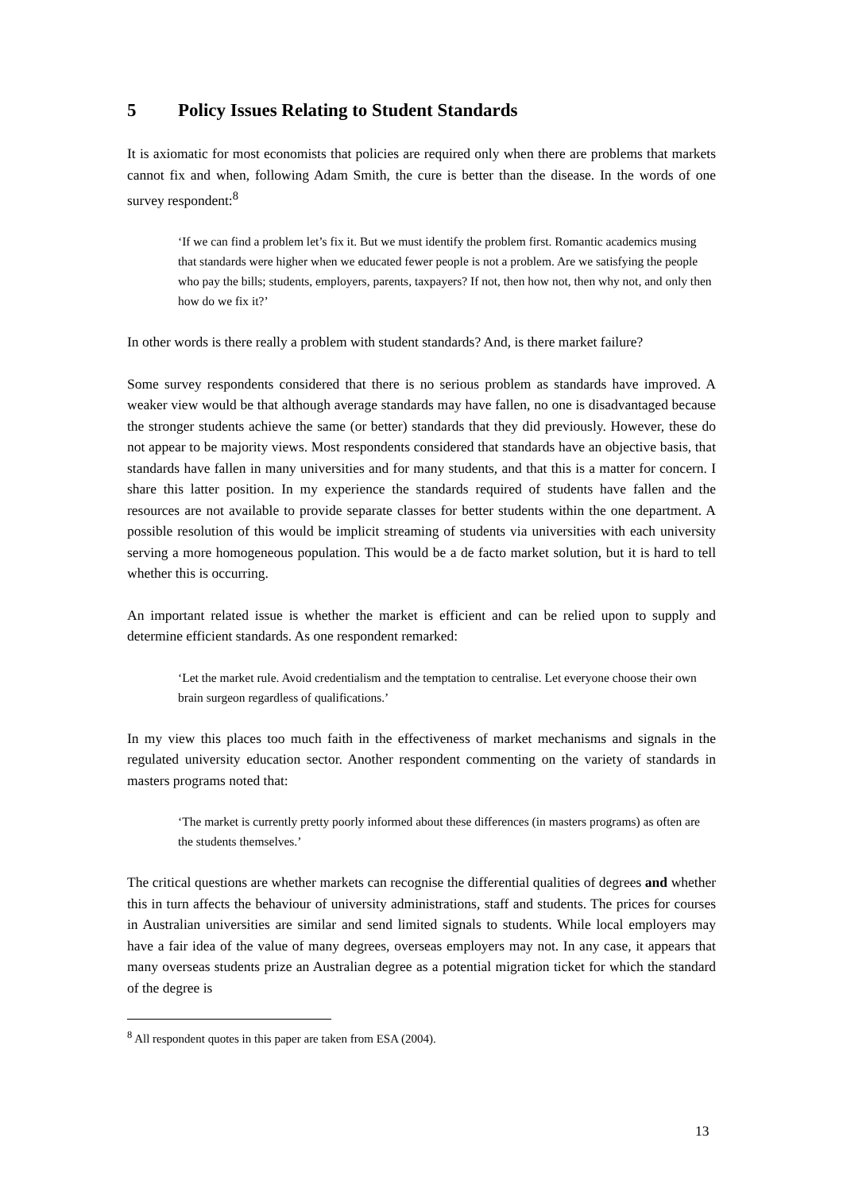5 Policy Issues Relating to Student Standards
It is axiomatic for most economists that policies are required only when there are problems that markets cannot fix and when, following Adam Smith, the cure is better than the disease. In the words of one survey respondent:<sup>8</sup>
‘If we can find a problem let’s fix it. But we must identify the problem first. Romantic academics musing that standards were higher when we educated fewer people is not a problem. Are we satisfying the people who pay the bills; students, employers, parents, taxpayers? If not, then how not, then why not, and only then how do we fix it?’
In other words is there really a problem with student standards? And, is there market failure?
Some survey respondents considered that there is no serious problem as standards have improved. A weaker view would be that although average standards may have fallen, no one is disadvantaged because the stronger students achieve the same (or better) standards that they did previously. However, these do not appear to be majority views. Most respondents considered that standards have an objective basis, that standards have fallen in many universities and for many students, and that this is a matter for concern. I share this latter position. In my experience the standards required of students have fallen and the resources are not available to provide separate classes for better students within the one department. A possible resolution of this would be implicit streaming of students via universities with each university serving a more homogeneous population. This would be a de facto market solution, but it is hard to tell whether this is occurring.
An important related issue is whether the market is efficient and can be relied upon to supply and determine efficient standards. As one respondent remarked:
‘Let the market rule. Avoid credentialism and the temptation to centralise. Let everyone choose their own brain surgeon regardless of qualifications.’
In my view this places too much faith in the effectiveness of market mechanisms and signals in the regulated university education sector. Another respondent commenting on the variety of standards in masters programs noted that:
‘The market is currently pretty poorly informed about these differences (in masters programs) as often are the students themselves.’
The critical questions are whether markets can recognise the differential qualities of degrees and whether this in turn affects the behaviour of university administrations, staff and students. The prices for courses in Australian universities are similar and send limited signals to students. While local employers may have a fair idea of the value of many degrees, overseas employers may not. In any case, it appears that many overseas students prize an Australian degree as a potential migration ticket for which the standard of the degree is
<sup>8</sup> All respondent quotes in this paper are taken from ESA (2004).
13